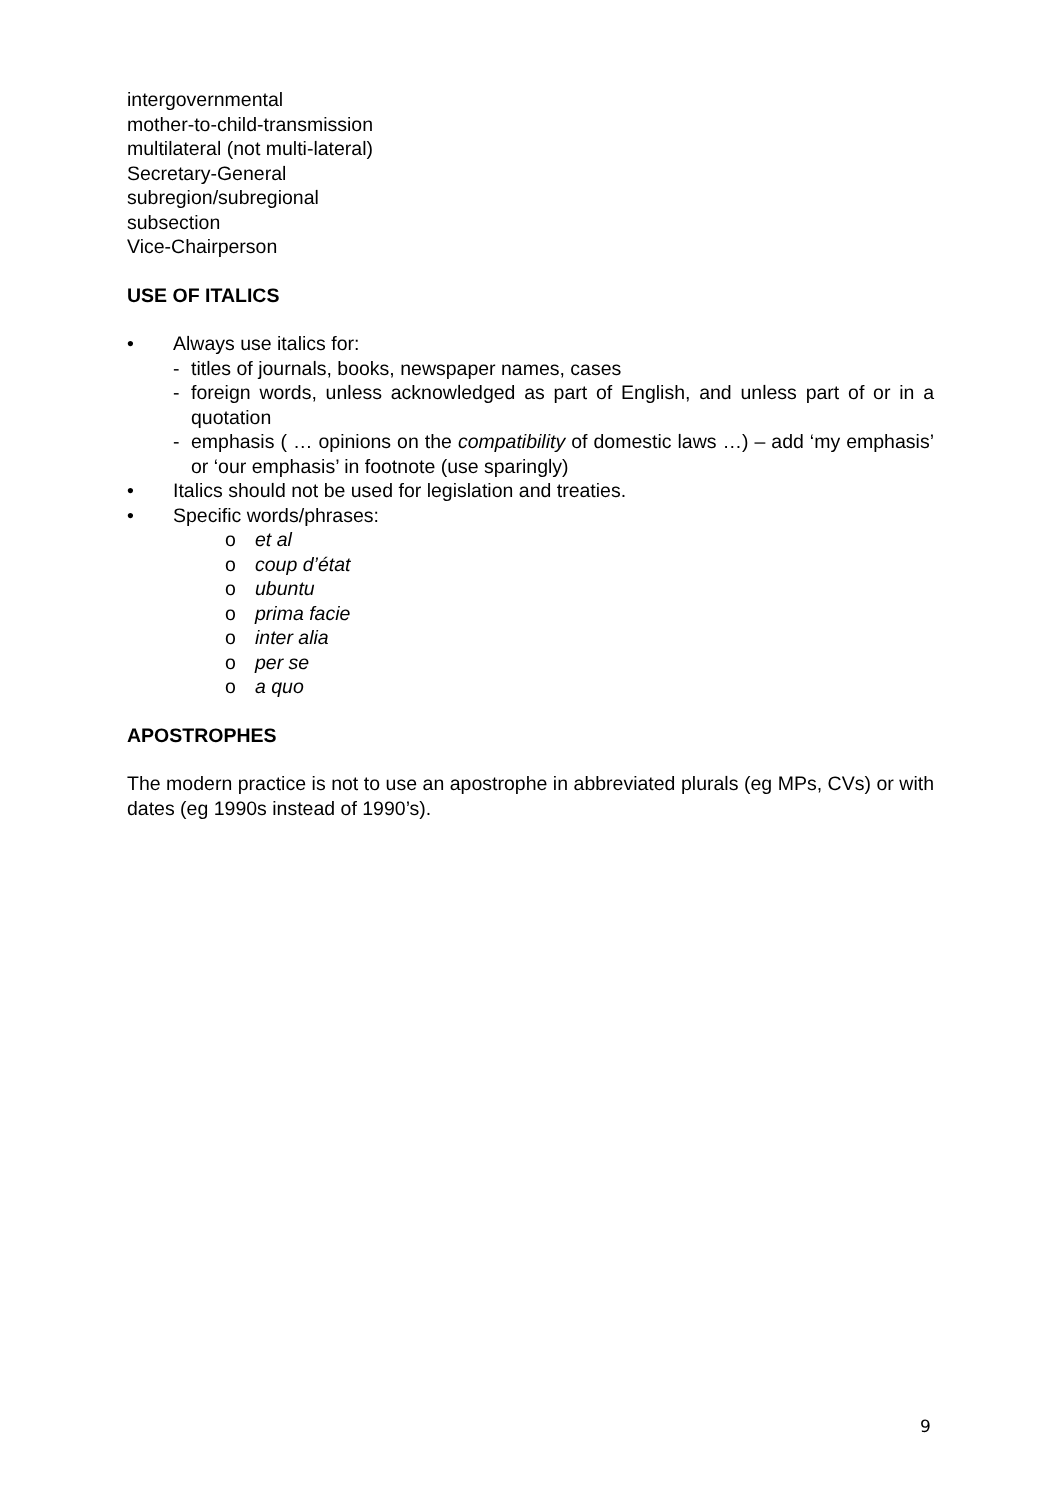intergovernmental
mother-to-child-transmission
multilateral (not multi-lateral)
Secretary-General
subregion/subregional
subsection
Vice-Chairperson
USE OF ITALICS
• Always use italics for:
- titles of journals, books, newspaper names, cases
- foreign words, unless acknowledged as part of English, and unless part of or in a quotation
- emphasis ( … opinions on the compatibility of domestic laws …) – add ‘my emphasis’ or ‘our emphasis’ in footnote (use sparingly)
• Italics should not be used for legislation and treaties.
• Specific words/phrases:
o et al
o coup d’état
o ubuntu
o prima facie
o inter alia
o per se
o a quo
APOSTROPHES
The modern practice is not to use an apostrophe in abbreviated plurals (eg MPs, CVs) or with dates (eg 1990s instead of 1990’s).
9